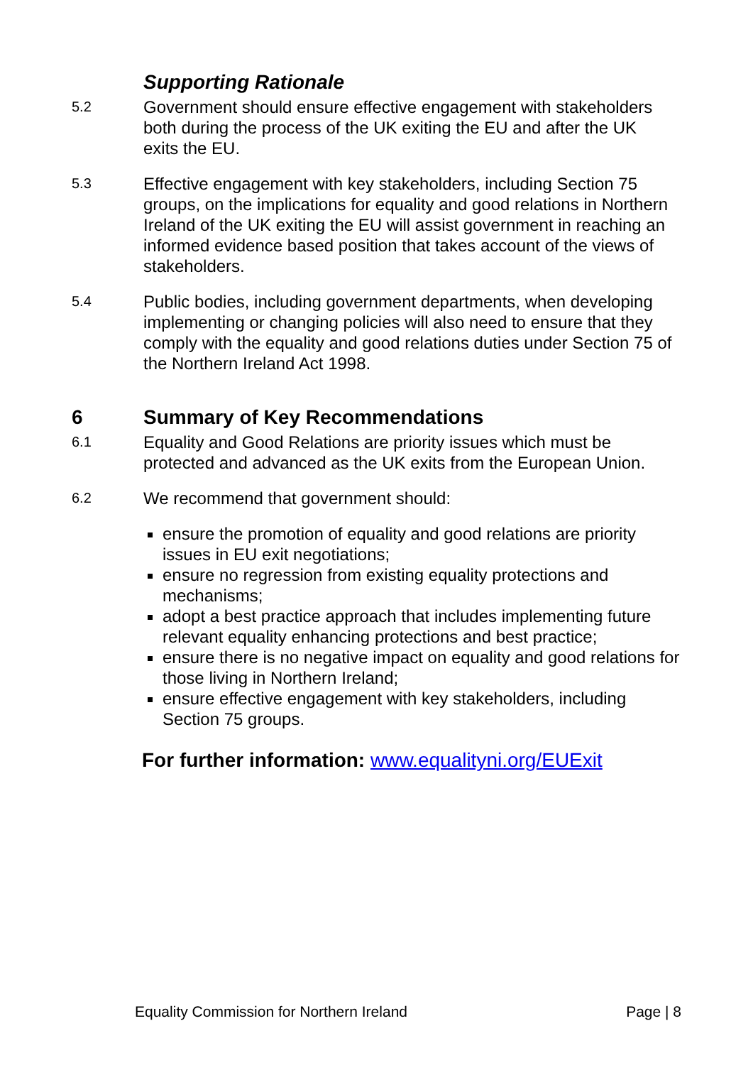Supporting Rationale
5.2
Government should ensure effective engagement with stakeholders both during the process of the UK exiting the EU and after the UK exits the EU.
5.3
Effective engagement with key stakeholders, including Section 75 groups, on the implications for equality and good relations in Northern Ireland of the UK exiting the EU will assist government in reaching an informed evidence based position that takes account of the views of stakeholders.
5.4
Public bodies, including government departments, when developing implementing or changing policies will also need to ensure that they comply with the equality and good relations duties under Section 75 of the Northern Ireland Act 1998.
6 Summary of Key Recommendations
6.1
Equality and Good Relations are priority issues which must be protected and advanced as the UK exits from the European Union.
6.2
We recommend that government should:
ensure the promotion of equality and good relations are priority issues in EU exit negotiations;
ensure no regression from existing equality protections and mechanisms;
adopt a best practice approach that includes implementing future relevant equality enhancing protections and best practice;
ensure there is no negative impact on equality and good relations for those living in Northern Ireland;
ensure effective engagement with key stakeholders, including Section 75 groups.
For further information: www.equalityni.org/EUExit
Equality Commission for Northern Ireland Page | 8